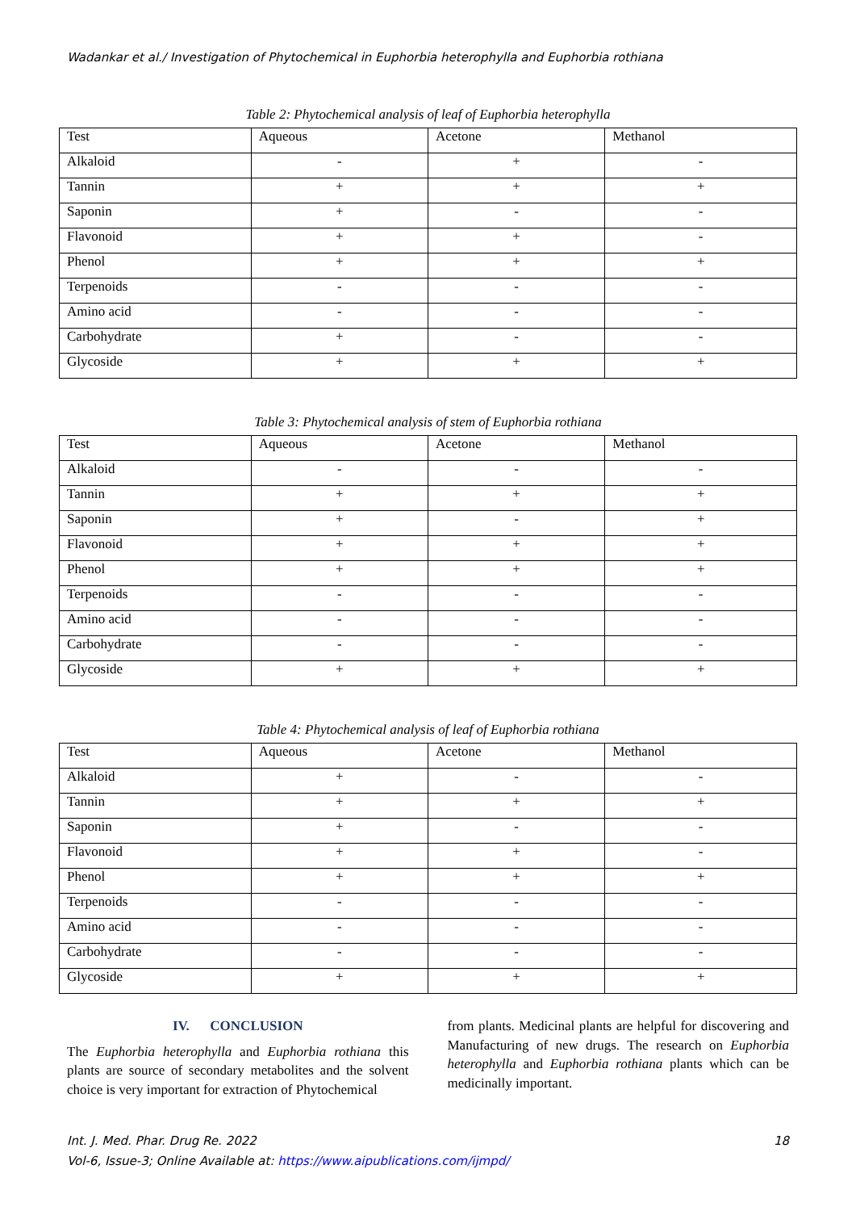Wadankar et al./ Investigation of Phytochemical in Euphorbia heterophylla and Euphorbia rothiana
Table 2: Phytochemical analysis of leaf of Euphorbia heterophylla
| Test | Aqueous | Acetone | Methanol |
| --- | --- | --- | --- |
| Alkaloid | - | + | - |
| Tannin | + | + | + |
| Saponin | + | - | - |
| Flavonoid | + | + | - |
| Phenol | + | + | + |
| Terpenoids | - | - | - |
| Amino acid | - | - | - |
| Carbohydrate | + | - | - |
| Glycoside | + | + | + |
Table 3: Phytochemical analysis of stem of Euphorbia rothiana
| Test | Aqueous | Acetone | Methanol |
| --- | --- | --- | --- |
| Alkaloid | - | - | - |
| Tannin | + | + | + |
| Saponin | + | - | + |
| Flavonoid | + | + | + |
| Phenol | + | + | + |
| Terpenoids | - | - | - |
| Amino acid | - | - | - |
| Carbohydrate | - | - | - |
| Glycoside | + | + | + |
Table 4: Phytochemical analysis of leaf of Euphorbia rothiana
| Test | Aqueous | Acetone | Methanol |
| --- | --- | --- | --- |
| Alkaloid | + | - | - |
| Tannin | + | + | + |
| Saponin | + | - | - |
| Flavonoid | + | + | - |
| Phenol | + | + | + |
| Terpenoids | - | - | - |
| Amino acid | - | - | - |
| Carbohydrate | - | - | - |
| Glycoside | + | + | + |
IV. CONCLUSION
The Euphorbia heterophylla and Euphorbia rothiana this plants are source of secondary metabolites and the solvent choice is very important for extraction of Phytochemical
from plants. Medicinal plants are helpful for discovering and Manufacturing of new drugs. The research on Euphorbia heterophylla and Euphorbia rothiana plants which can be medicinally important.
Int. J. Med. Phar. Drug Re. 2022 18
Vol-6, Issue-3; Online Available at: https://www.aipublications.com/ijmpd/